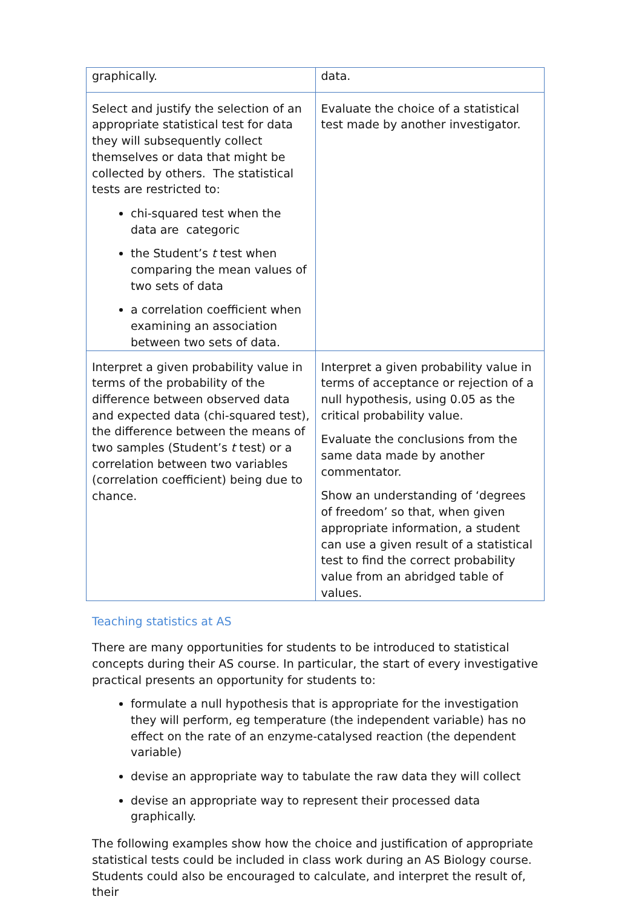| graphically. | data. |
| Select and justify the selection of an appropriate statistical test for data they will subsequently collect themselves or data that might be collected by others. The statistical tests are restricted to: chi-squared test when the data are categoric the Student’s t test when comparing the mean values of two sets of data a correlation coefficient when examining an association between two sets of data. | Evaluate the choice of a statistical test made by another investigator. |
| Interpret a given probability value in terms of the probability of the difference between observed data and expected data (chi-squared test), the difference between the means of two samples (Student’s t test) or a correlation between two variables (correlation coefficient) being due to chance. | Interpret a given probability value in terms of acceptance or rejection of a null hypothesis, using 0.05 as the critical probability value. Evaluate the conclusions from the same data made by another commentator. Show an understanding of ‘degrees of freedom’ so that, when given appropriate information, a student can use a given result of a statistical test to find the correct probability value from an abridged table of values. |
Teaching statistics at AS
There are many opportunities for students to be introduced to statistical concepts during their AS course. In particular, the start of every investigative practical presents an opportunity for students to:
formulate a null hypothesis that is appropriate for the investigation they will perform, eg temperature (the independent variable) has no effect on the rate of an enzyme-catalysed reaction (the dependent variable)
devise an appropriate way to tabulate the raw data they will collect
devise an appropriate way to represent their processed data graphically.
The following examples show how the choice and justification of appropriate statistical tests could be included in class work during an AS Biology course. Students could also be encouraged to calculate, and interpret the result of, their